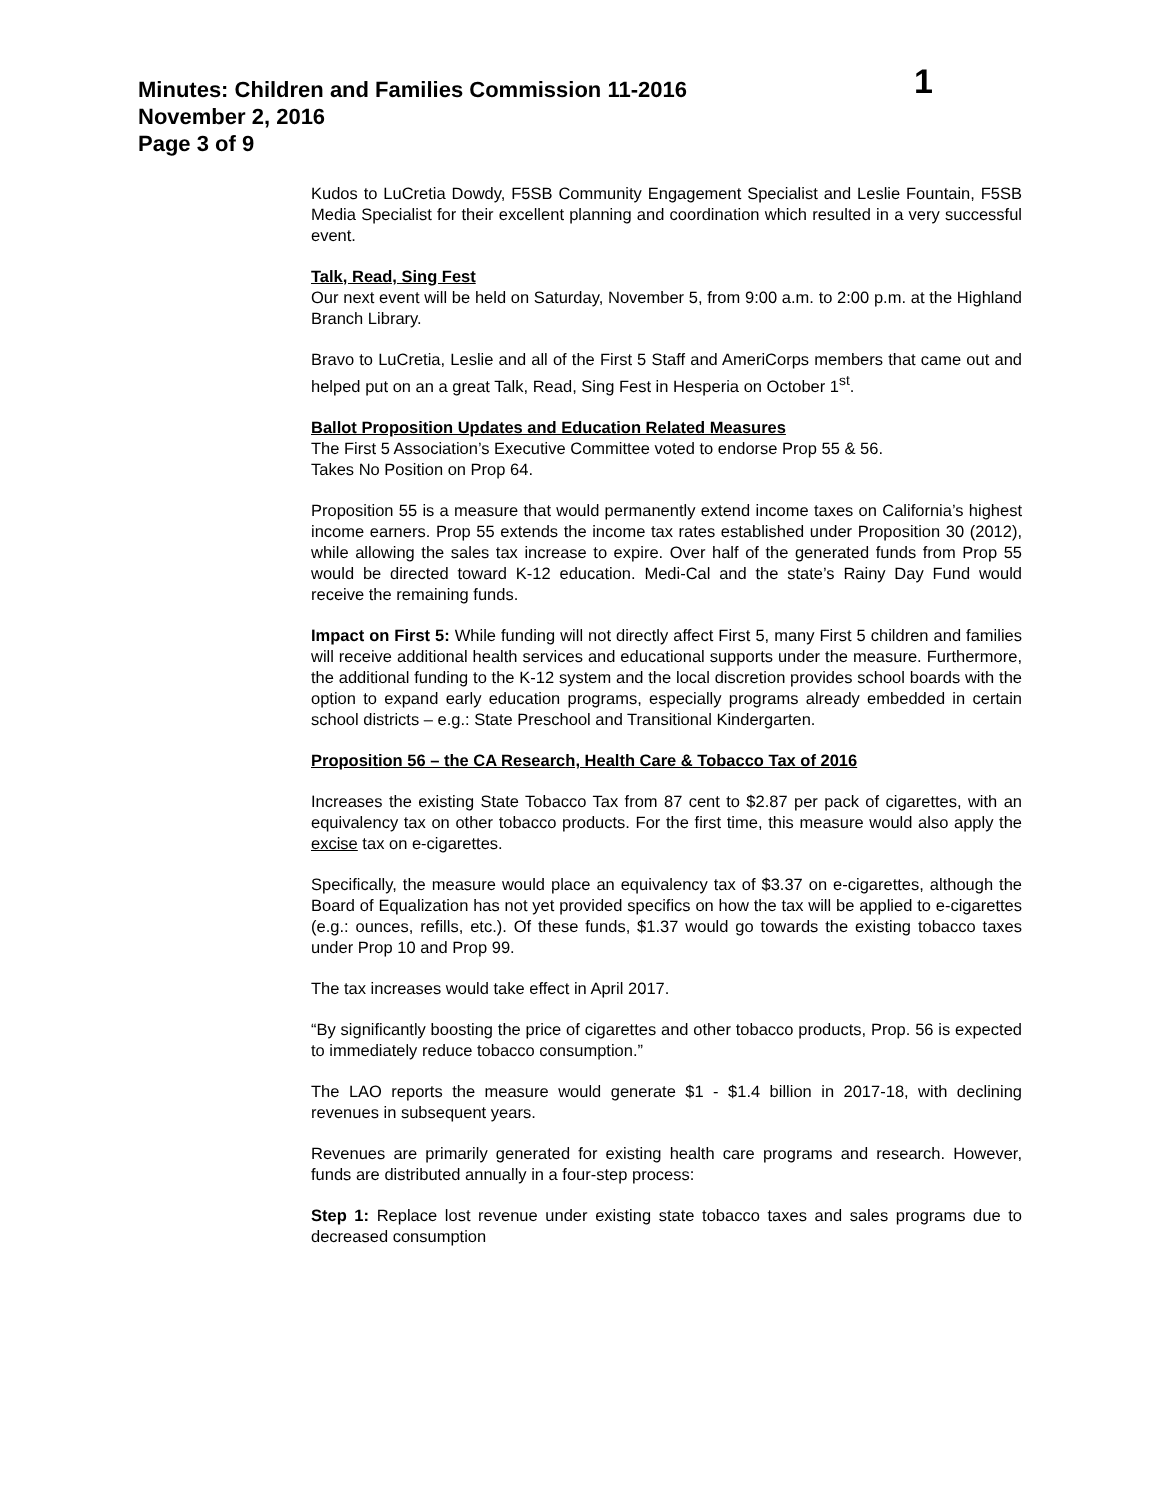Minutes: Children and Families Commission 11-2016
1
November 2, 2016
Page 3 of 9
Kudos to LuCretia Dowdy, F5SB Community Engagement Specialist and Leslie Fountain, F5SB Media Specialist for their excellent planning and coordination which resulted in a very successful event.
Talk, Read, Sing Fest
Our next event will be held on Saturday, November 5, from 9:00 a.m. to 2:00 p.m. at the Highland Branch Library.
Bravo to LuCretia, Leslie and all of the First 5 Staff and AmeriCorps members that came out and helped put on an a great Talk, Read, Sing Fest in Hesperia on October 1<sup>st</sup>.
Ballot Proposition Updates and Education Related Measures
The First 5 Association’s Executive Committee voted to endorse Prop 55 & 56.
Takes No Position on Prop 64.
Proposition 55 is a measure that would permanently extend income taxes on California’s highest income earners. Prop 55 extends the income tax rates established under Proposition 30 (2012), while allowing the sales tax increase to expire. Over half of the generated funds from Prop 55 would be directed toward K-12 education. Medi-Cal and the state’s Rainy Day Fund would receive the remaining funds.
Impact on First 5: While funding will not directly affect First 5, many First 5 children and families will receive additional health services and educational supports under the measure. Furthermore, the additional funding to the K-12 system and the local discretion provides school boards with the option to expand early education programs, especially programs already embedded in certain school districts – e.g.: State Preschool and Transitional Kindergarten.
Proposition 56 – the CA Research, Health Care & Tobacco Tax of 2016
Increases the existing State Tobacco Tax from 87 cent to $2.87 per pack of cigarettes, with an equivalency tax on other tobacco products. For the first time, this measure would also apply the excise tax on e-cigarettes.
Specifically, the measure would place an equivalency tax of $3.37 on e-cigarettes, although the Board of Equalization has not yet provided specifics on how the tax will be applied to e-cigarettes (e.g.: ounces, refills, etc.). Of these funds, $1.37 would go towards the existing tobacco taxes under Prop 10 and Prop 99.
The tax increases would take effect in April 2017.
“By significantly boosting the price of cigarettes and other tobacco products, Prop. 56 is expected to immediately reduce tobacco consumption.”
The LAO reports the measure would generate $1 - $1.4 billion in 2017-18, with declining revenues in subsequent years.
Revenues are primarily generated for existing health care programs and research. However, funds are distributed annually in a four-step process:
Step 1: Replace lost revenue under existing state tobacco taxes and sales programs due to decreased consumption